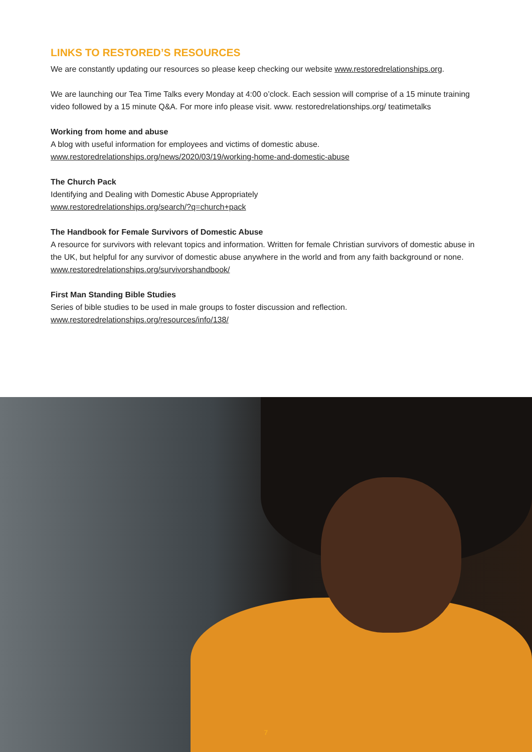LINKS TO RESTORED’S RESOURCES
We are constantly updating our resources so please keep checking our website www.restoredrelationships.org.
We are launching our Tea Time Talks every Monday at 4:00 o’clock. Each session will comprise of a 15 minute training video followed by a 15 minute Q&A. For more info please visit. www. restoredrelationships.org/ teatimetalks
Working from home and abuse
A blog with useful information for employees and victims of domestic abuse.
www.restoredrelationships.org/news/2020/03/19/working-home-and-domestic-abuse
The Church Pack
Identifying and Dealing with Domestic Abuse Appropriately
www.restoredrelationships.org/search/?q=church+pack
The Handbook for Female Survivors of Domestic Abuse
A resource for survivors with relevant topics and information. Written for female Christian survivors of domestic abuse in the UK, but helpful for any survivor of domestic abuse anywhere in the world and from any faith background or none.
www.restoredrelationships.org/survivorshandbook/
First Man Standing Bible Studies
Series of bible studies to be used in male groups to foster discussion and reflection.
www.restoredrelationships.org/resources/info/138/
7